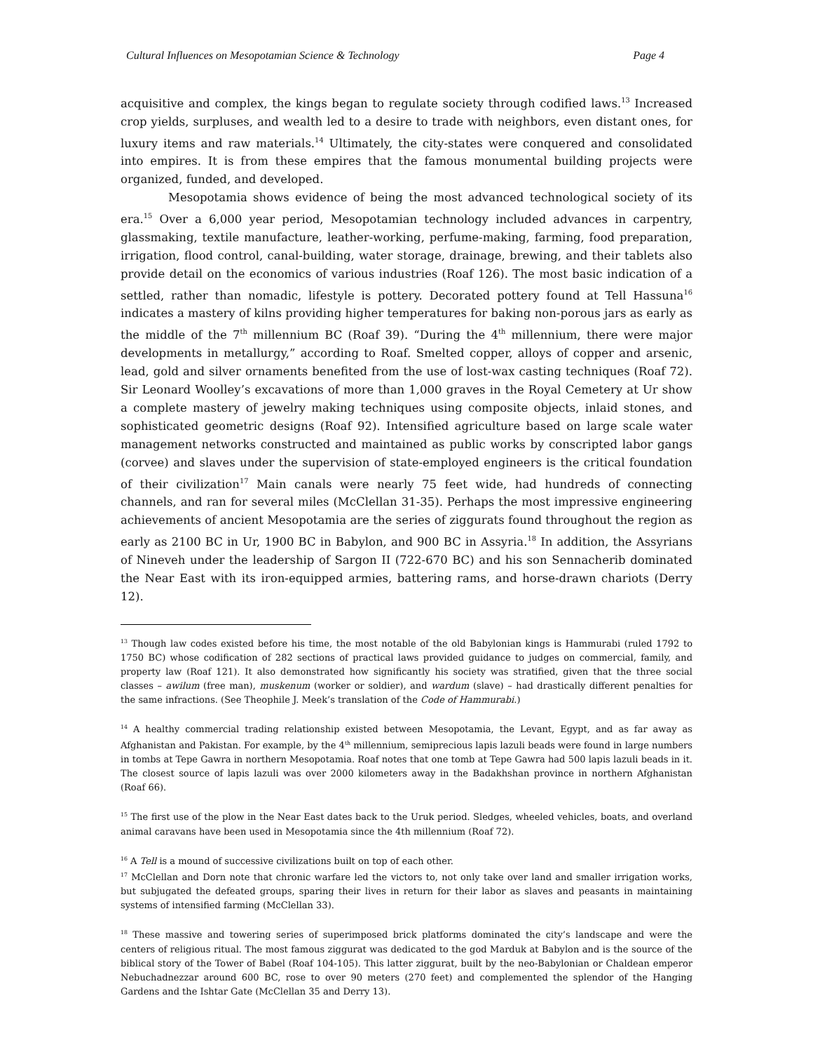Cultural Influences on Mesopotamian Science & Technology Page 4
acquisitive and complex, the kings began to regulate society through codified laws.<sup>13</sup> Increased crop yields, surpluses, and wealth led to a desire to trade with neighbors, even distant ones, for luxury items and raw materials.<sup>14</sup> Ultimately, the city-states were conquered and consolidated into empires. It is from these empires that the famous monumental building projects were organized, funded, and developed.
Mesopotamia shows evidence of being the most advanced technological society of its era.<sup>15</sup> Over a 6,000 year period, Mesopotamian technology included advances in carpentry, glassmaking, textile manufacture, leather-working, perfume-making, farming, food preparation, irrigation, flood control, canal-building, water storage, drainage, brewing, and their tablets also provide detail on the economics of various industries (Roaf 126). The most basic indication of a settled, rather than nomadic, lifestyle is pottery. Decorated pottery found at Tell Hassuna<sup>16</sup> indicates a mastery of kilns providing higher temperatures for baking non-porous jars as early as the middle of the 7<sup>th</sup> millennium BC (Roaf 39). “During the 4<sup>th</sup> millennium, there were major developments in metallurgy,” according to Roaf. Smelted copper, alloys of copper and arsenic, lead, gold and silver ornaments benefited from the use of lost-wax casting techniques (Roaf 72). Sir Leonard Woolley’s excavations of more than 1,000 graves in the Royal Cemetery at Ur show a complete mastery of jewelry making techniques using composite objects, inlaid stones, and sophisticated geometric designs (Roaf 92). Intensified agriculture based on large scale water management networks constructed and maintained as public works by conscripted labor gangs (corvee) and slaves under the supervision of state-employed engineers is the critical foundation of their civilization<sup>17</sup> Main canals were nearly 75 feet wide, had hundreds of connecting channels, and ran for several miles (McClellan 31-35). Perhaps the most impressive engineering achievements of ancient Mesopotamia are the series of ziggurats found throughout the region as early as 2100 BC in Ur, 1900 BC in Babylon, and 900 BC in Assyria.<sup>18</sup> In addition, the Assyrians of Nineveh under the leadership of Sargon II (722-670 BC) and his son Sennacherib dominated the Near East with its iron-equipped armies, battering rams, and horse-drawn chariots (Derry 12).
<sup>13</sup> Though law codes existed before his time, the most notable of the old Babylonian kings is Hammurabi (ruled 1792 to 1750 BC) whose codification of 282 sections of practical laws provided guidance to judges on commercial, family, and property law (Roaf 121). It also demonstrated how significantly his society was stratified, given that the three social classes – awilum (free man), muskenum (worker or soldier), and wardum (slave) – had drastically different penalties for the same infractions. (See Theophile J. Meek’s translation of the Code of Hammurabi.)
<sup>14</sup> A healthy commercial trading relationship existed between Mesopotamia, the Levant, Egypt, and as far away as Afghanistan and Pakistan. For example, by the 4<sup>th</sup> millennium, semiprecious lapis lazuli beads were found in large numbers in tombs at Tepe Gawra in northern Mesopotamia. Roaf notes that one tomb at Tepe Gawra had 500 lapis lazuli beads in it. The closest source of lapis lazuli was over 2000 kilometers away in the Badakhshan province in northern Afghanistan (Roaf 66).
<sup>15</sup> The first use of the plow in the Near East dates back to the Uruk period. Sledges, wheeled vehicles, boats, and overland animal caravans have been used in Mesopotamia since the 4th millennium (Roaf 72).
<sup>16</sup> A Tell is a mound of successive civilizations built on top of each other.
<sup>17</sup> McClellan and Dorn note that chronic warfare led the victors to, not only take over land and smaller irrigation works, but subjugated the defeated groups, sparing their lives in return for their labor as slaves and peasants in maintaining systems of intensified farming (McClellan 33).
<sup>18</sup> These massive and towering series of superimposed brick platforms dominated the city’s landscape and were the centers of religious ritual. The most famous ziggurat was dedicated to the god Marduk at Babylon and is the source of the biblical story of the Tower of Babel (Roaf 104-105). This latter ziggurat, built by the neo-Babylonian or Chaldean emperor Nebuchadnezzar around 600 BC, rose to over 90 meters (270 feet) and complemented the splendor of the Hanging Gardens and the Ishtar Gate (McClellan 35 and Derry 13).